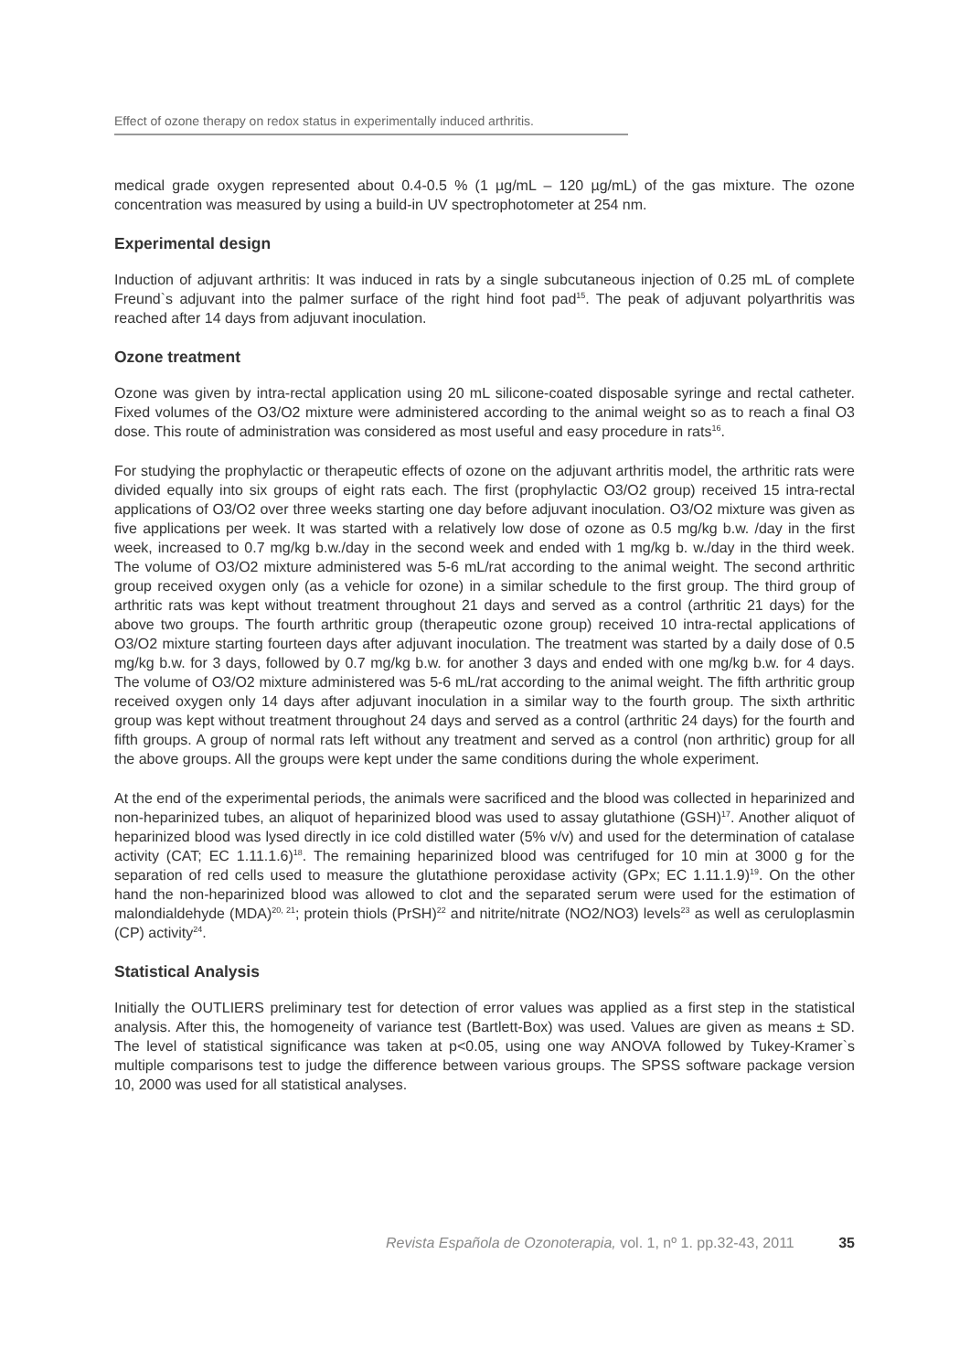Effect of ozone therapy on redox status in experimentally induced arthritis.
medical grade oxygen represented about 0.4-0.5 % (1 µg/mL – 120 µg/mL) of the gas mixture. The ozone concentration was measured by using a build-in UV spectrophotometer at 254 nm.
Experimental design
Induction of adjuvant arthritis: It was induced in rats by a single subcutaneous injection of 0.25 mL of complete Freund`s adjuvant into the palmer surface of the right hind foot pad<sup>15</sup>. The peak of adjuvant polyarthritis was reached after 14 days from adjuvant inoculation.
Ozone treatment
Ozone was given by intra-rectal application using 20 mL silicone-coated disposable syringe and rectal catheter. Fixed volumes of the O3/O2 mixture were administered according to the animal weight so as to reach a final O3 dose. This route of administration was considered as most useful and easy procedure in rats<sup>16</sup>.
For studying the prophylactic or therapeutic effects of ozone on the adjuvant arthritis model, the arthritic rats were divided equally into six groups of eight rats each. The first (prophylactic O3/O2 group) received 15 intra-rectal applications of O3/O2 over three weeks starting one day before adjuvant inoculation. O3/O2 mixture was given as five applications per week. It was started with a relatively low dose of ozone as 0.5 mg/kg b.w. /day in the first week, increased to 0.7 mg/kg b.w./day in the second week and ended with 1 mg/kg b. w./day in the third week. The volume of O3/O2 mixture administered was 5-6 mL/rat according to the animal weight. The second arthritic group received oxygen only (as a vehicle for ozone) in a similar schedule to the first group. The third group of arthritic rats was kept without treatment throughout 21 days and served as a control (arthritic 21 days) for the above two groups. The fourth arthritic group (therapeutic ozone group) received 10 intra-rectal applications of O3/O2 mixture starting fourteen days after adjuvant inoculation. The treatment was started by a daily dose of 0.5 mg/kg b.w. for 3 days, followed by 0.7 mg/kg b.w. for another 3 days and ended with one mg/kg b.w. for 4 days. The volume of O3/O2 mixture administered was 5-6 mL/rat according to the animal weight. The fifth arthritic group received oxygen only 14 days after adjuvant inoculation in a similar way to the fourth group. The sixth arthritic group was kept without treatment throughout 24 days and served as a control (arthritic 24 days) for the fourth and fifth groups. A group of normal rats left without any treatment and served as a control (non arthritic) group for all the above groups. All the groups were kept under the same conditions during the whole experiment.
At the end of the experimental periods, the animals were sacrificed and the blood was collected in heparinized and non-heparinized tubes, an aliquot of heparinized blood was used to assay glutathione (GSH)<sup>17</sup>. Another aliquot of heparinized blood was lysed directly in ice cold distilled water (5% v/v) and used for the determination of catalase activity (CAT; EC 1.11.1.6)<sup>18</sup>. The remaining heparinized blood was centrifuged for 10 min at 3000 g for the separation of red cells used to measure the glutathione peroxidase activity (GPx; EC 1.11.1.9)<sup>19</sup>. On the other hand the non-heparinized blood was allowed to clot and the separated serum were used for the estimation of malondialdehyde (MDA)<sup>20, 21</sup>; protein thiols (PrSH)<sup>22</sup> and nitrite/nitrate (NO2/NO3) levels<sup>23</sup> as well as ceruloplasmin (CP) activity<sup>24</sup>.
Statistical Analysis
Initially the OUTLIERS preliminary test for detection of error values was applied as a first step in the statistical analysis. After this, the homogeneity of variance test (Bartlett-Box) was used. Values are given as means ± SD. The level of statistical significance was taken at p<0.05, using one way ANOVA followed by Tukey-Kramer`s multiple comparisons test to judge the difference between various groups. The SPSS software package version 10, 2000 was used for all statistical analyses.
Revista Española de Ozonoterapia, vol. 1, nº 1. pp.32-43, 2011 35